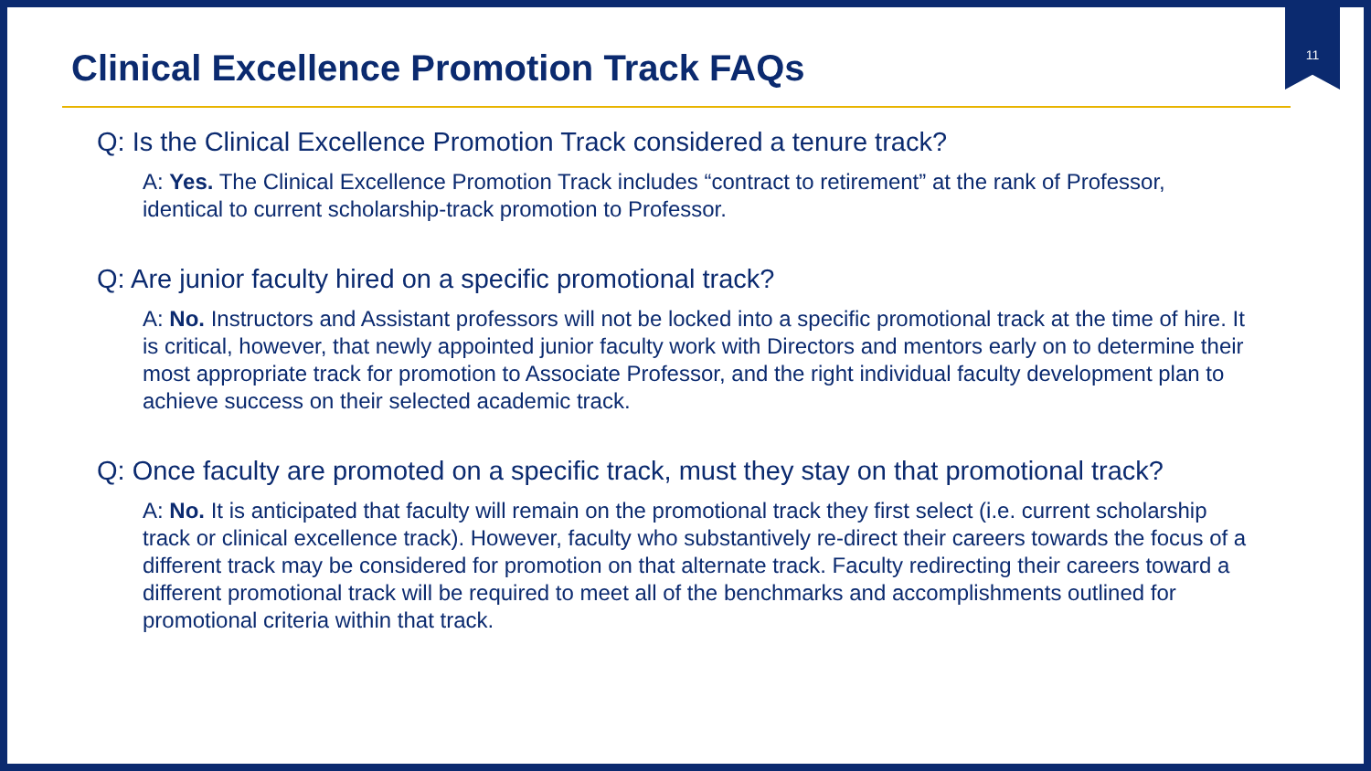Clinical Excellence Promotion Track FAQs
11
Q: Is the Clinical Excellence Promotion Track considered a tenure track?
A: Yes. The Clinical Excellence Promotion Track includes “contract to retirement” at the rank of Professor, identical to current scholarship-track promotion to Professor.
Q: Are junior faculty hired on a specific promotional track?
A: No. Instructors and Assistant professors will not be locked into a specific promotional track at the time of hire. It is critical, however, that newly appointed junior faculty work with Directors and mentors early on to determine their most appropriate track for promotion to Associate Professor, and the right individual faculty development plan to achieve success on their selected academic track.
Q: Once faculty are promoted on a specific track, must they stay on that promotional track?
A: No. It is anticipated that faculty will remain on the promotional track they first select (i.e. current scholarship track or clinical excellence track). However, faculty who substantively re-direct their careers towards the focus of a different track may be considered for promotion on that alternate track. Faculty redirecting their careers toward a different promotional track will be required to meet all of the benchmarks and accomplishments outlined for promotional criteria within that track.